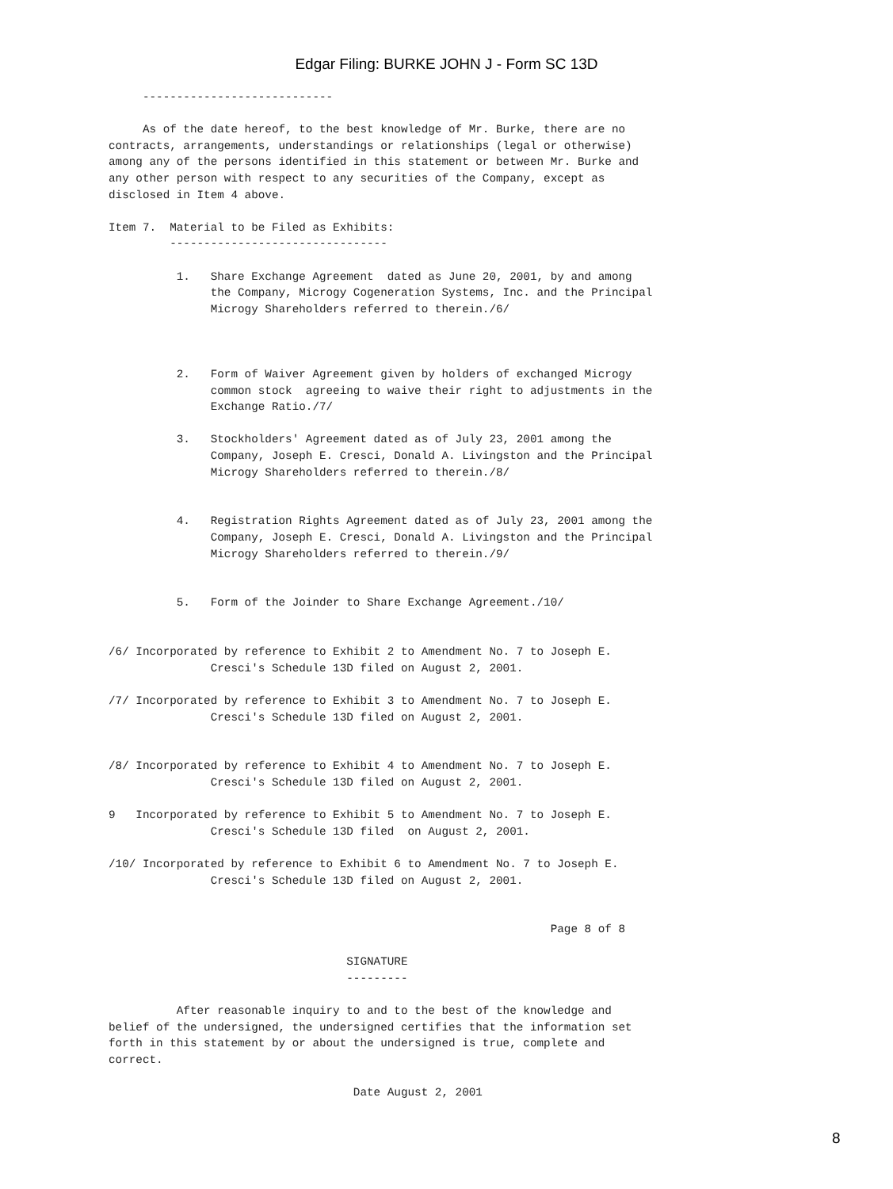Edgar Filing: BURKE JOHN J - Form SC 13D
     ----------------------------

     As of the date hereof, to the best knowledge of Mr. Burke, there are no
contracts, arrangements, understandings or relationships (legal or otherwise)
among any of the persons identified in this statement or between Mr. Burke and
any other person with respect to any securities of the Company, except as
disclosed in Item 4 above.

Item 7.  Material to be Filed as Exhibits:
         --------------------------------

          1.   Share Exchange Agreement  dated as June 20, 2001, by and among
               the Company, Microgy Cogeneration Systems, Inc. and the Principal
               Microgy Shareholders referred to therein./6/



          2.   Form of Waiver Agreement given by holders of exchanged Microgy
               common stock  agreeing to waive their right to adjustments in the
               Exchange Ratio./7/

          3.   Stockholders' Agreement dated as of July 23, 2001 among the
               Company, Joseph E. Cresci, Donald A. Livingston and the Principal
               Microgy Shareholders referred to therein./8/


          4.   Registration Rights Agreement dated as of July 23, 2001 among the
               Company, Joseph E. Cresci, Donald A. Livingston and the Principal
               Microgy Shareholders referred to therein./9/


          5.   Form of the Joinder to Share Exchange Agreement./10/


/6/ Incorporated by reference to Exhibit 2 to Amendment No. 7 to Joseph E.
               Cresci's Schedule 13D filed on August 2, 2001.

/7/ Incorporated by reference to Exhibit 3 to Amendment No. 7 to Joseph E.
               Cresci's Schedule 13D filed on August 2, 2001.


/8/ Incorporated by reference to Exhibit 4 to Amendment No. 7 to Joseph E.
               Cresci's Schedule 13D filed on August 2, 2001.

9   Incorporated by reference to Exhibit 5 to Amendment No. 7 to Joseph E.
               Cresci's Schedule 13D filed  on August 2, 2001.

/10/ Incorporated by reference to Exhibit 6 to Amendment No. 7 to Joseph E.
               Cresci's Schedule 13D filed on August 2, 2001.


                                                                 Page 8 of 8

                                   SIGNATURE
                                   ---------

          After reasonable inquiry to and to the best of the knowledge and
belief of the undersigned, the undersigned certifies that the information set
forth in this statement by or about the undersigned is true, complete and
correct.

                                    Date August 2, 2001
8